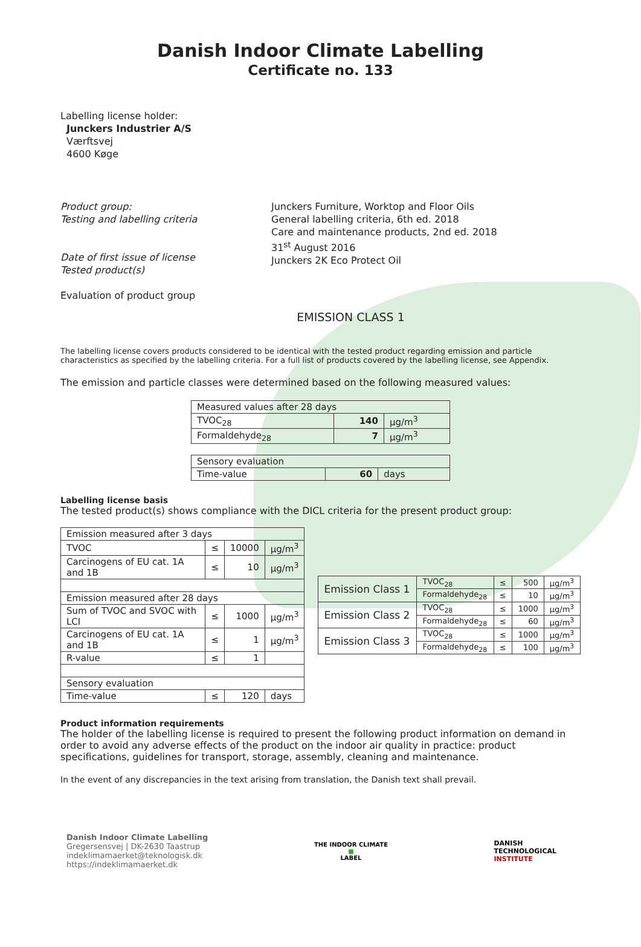Danish Indoor Climate Labelling
Certificate no. 133
Labelling license holder:
Junckers Industrier A/S
Værftsvej
4600 Køge
Product group:
Testing and labelling criteria
Date of first issue of license
Tested product(s)
Evaluation of product group
Junckers Furniture, Worktop and Floor Oils
General labelling criteria, 6th ed. 2018
Care and maintenance products, 2nd ed. 2018
31<sup>st</sup> August 2016
Junckers 2K Eco Protect Oil
EMISSION CLASS 1
The labelling license covers products considered to be identical with the tested product regarding emission and particle characteristics as specified by the labelling criteria. For a full list of products covered by the labelling license, see Appendix.
The emission and particle classes were determined based on the following measured values:
| Measured values after 28 days | | |
| TVOC<sub>28</sub> | 140 | µg/m<sup>3</sup> |
| Formaldehyde<sub>28</sub> | 7 | µg/m<sup>3</sup> |
| Sensory evaluation | | |
| Time-value | 60 | days |
Labelling license basis
The tested product(s) shows compliance with the DICL criteria for the present product group:
| Emission measured after 3 days | | | |
| TVOC | ≤ | 10000 | µg/m<sup>3</sup> |
| Carcinogens of EU cat. 1A and 1B | ≤ | 10 | µg/m<sup>3</sup> |
| Emission measured after 28 days | | | |
| Sum of TVOC and SVOC with LCI | ≤ | 1000 | µg/m<sup>3</sup> |
| Carcinogens of EU cat. 1A and 1B | ≤ | 1 | µg/m<sup>3</sup> |
| R-value | ≤ | 1 | |
| Sensory evaluation | | | |
| Time-value | ≤ | 120 | days |
| Emission Class 1 | TVOC<sub>28</sub> | ≤ | 500 | µg/m<sup>3</sup> |
| | Formaldehyde<sub>28</sub> | ≤ | 10 | µg/m<sup>3</sup> |
| Emission Class 2 | TVOC<sub>28</sub> | ≤ | 1000 | µg/m<sup>3</sup> |
| | Formaldehyde<sub>28</sub> | ≤ | 60 | µg/m<sup>3</sup> |
| Emission Class 3 | TVOC<sub>28</sub> | ≤ | 1000 | µg/m<sup>3</sup> |
| | Formaldehyde<sub>28</sub> | ≤ | 100 | µg/m<sup>3</sup> |
Product information requirements
The holder of the labelling license is required to present the following product information on demand in order to avoid any adverse effects of the product on the indoor air quality in practice: product specifications, guidelines for transport, storage, assembly, cleaning and maintenance.
In the event of any discrepancies in the text arising from translation, the Danish text shall prevail.
Danish Indoor Climate Labelling
Gregersensvej | DK-2630 Taastrup
indeklimamaerket@teknologisk.dk
https://indeklimamaerket.dk
THE INDOOR CLIMATE
■
LABEL
DANISH
TECHNOLOGICAL
INSTITUTE